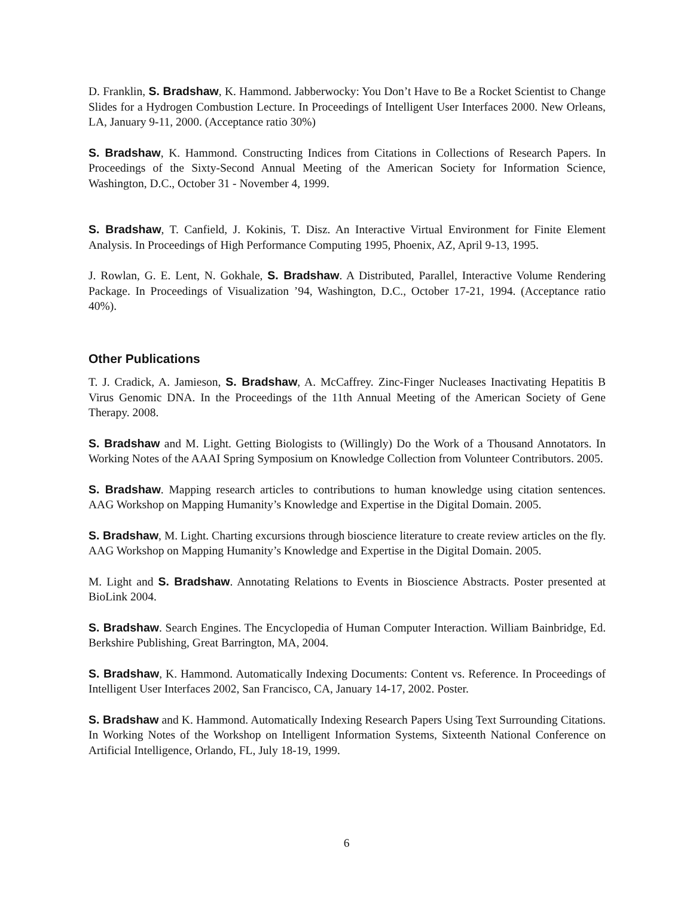D. Franklin, S. Bradshaw, K. Hammond. Jabberwocky: You Don’t Have to Be a Rocket Scientist to Change Slides for a Hydrogen Combustion Lecture. In Proceedings of Intelligent User Interfaces 2000. New Orleans, LA, January 9-11, 2000. (Acceptance ratio 30%)
S. Bradshaw, K. Hammond. Constructing Indices from Citations in Collections of Research Papers. In Proceedings of the Sixty-Second Annual Meeting of the American Society for Information Science, Washington, D.C., October 31 - November 4, 1999.
S. Bradshaw, T. Canfield, J. Kokinis, T. Disz. An Interactive Virtual Environment for Finite Element Analysis. In Proceedings of High Performance Computing 1995, Phoenix, AZ, April 9-13, 1995.
J. Rowlan, G. E. Lent, N. Gokhale, S. Bradshaw. A Distributed, Parallel, Interactive Volume Rendering Package. In Proceedings of Visualization ’94, Washington, D.C., October 17-21, 1994. (Acceptance ratio 40%).
Other Publications
T. J. Cradick, A. Jamieson, S. Bradshaw, A. McCaffrey. Zinc-Finger Nucleases Inactivating Hepatitis B Virus Genomic DNA. In the Proceedings of the 11th Annual Meeting of the American Society of Gene Therapy. 2008.
S. Bradshaw and M. Light. Getting Biologists to (Willingly) Do the Work of a Thousand Annotators. In Working Notes of the AAAI Spring Symposium on Knowledge Collection from Volunteer Contributors. 2005.
S. Bradshaw. Mapping research articles to contributions to human knowledge using citation sentences. AAG Workshop on Mapping Humanity’s Knowledge and Expertise in the Digital Domain. 2005.
S. Bradshaw, M. Light. Charting excursions through bioscience literature to create review articles on the fly. AAG Workshop on Mapping Humanity’s Knowledge and Expertise in the Digital Domain. 2005.
M. Light and S. Bradshaw. Annotating Relations to Events in Bioscience Abstracts. Poster presented at BioLink 2004.
S. Bradshaw. Search Engines. The Encyclopedia of Human Computer Interaction. William Bainbridge, Ed. Berkshire Publishing, Great Barrington, MA, 2004.
S. Bradshaw, K. Hammond. Automatically Indexing Documents: Content vs. Reference. In Proceedings of Intelligent User Interfaces 2002, San Francisco, CA, January 14-17, 2002. Poster.
S. Bradshaw and K. Hammond. Automatically Indexing Research Papers Using Text Surrounding Citations. In Working Notes of the Workshop on Intelligent Information Systems, Sixteenth National Conference on Artificial Intelligence, Orlando, FL, July 18-19, 1999.
6